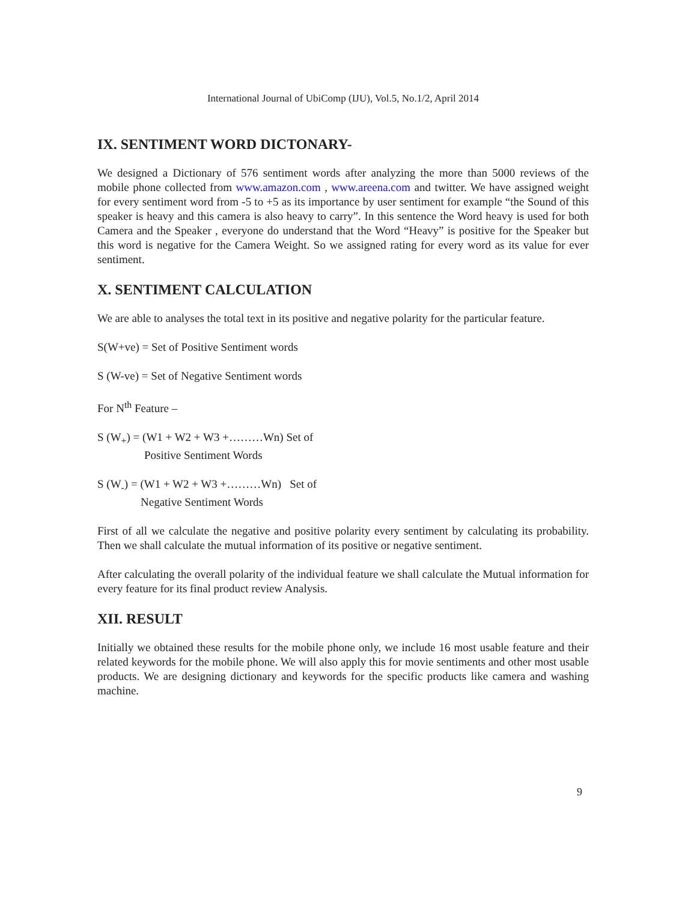International Journal of UbiComp (IJU), Vol.5, No.1/2, April 2014
IX. SENTIMENT WORD DICTONARY-
We designed a Dictionary of 576 sentiment words after analyzing the more than 5000 reviews of the mobile phone collected from www.amazon.com , www.areena.com and twitter. We have assigned weight for every sentiment word from -5 to +5 as its importance by user sentiment for example “the Sound of this speaker is heavy and this camera is also heavy to carry”. In this sentence the Word heavy is used for both Camera and the Speaker , everyone do understand that the Word “Heavy” is positive for the Speaker but this word is negative for the Camera Weight. So we assigned rating for every word as its value for ever sentiment.
X. SENTIMENT CALCULATION
We are able to analyses the total text in its positive and negative polarity for the particular feature.
S(W+ve) = Set of Positive Sentiment words
S (W-ve) = Set of Negative Sentiment words
For N<sup>th</sup> Feature –
S (W<sub>+</sub>) = (W1 + W2 + W3 +………Wn) Set of
Positive Sentiment Words
S (W<sub>-</sub>) = (W1 + W2 + W3 +………Wn) Set of
Negative Sentiment Words
First of all we calculate the negative and positive polarity every sentiment by calculating its probability. Then we shall calculate the mutual information of its positive or negative sentiment.
After calculating the overall polarity of the individual feature we shall calculate the Mutual information for every feature for its final product review Analysis.
XII. RESULT
Initially we obtained these results for the mobile phone only, we include 16 most usable feature and their related keywords for the mobile phone. We will also apply this for movie sentiments and other most usable products. We are designing dictionary and keywords for the specific products like camera and washing machine.
9